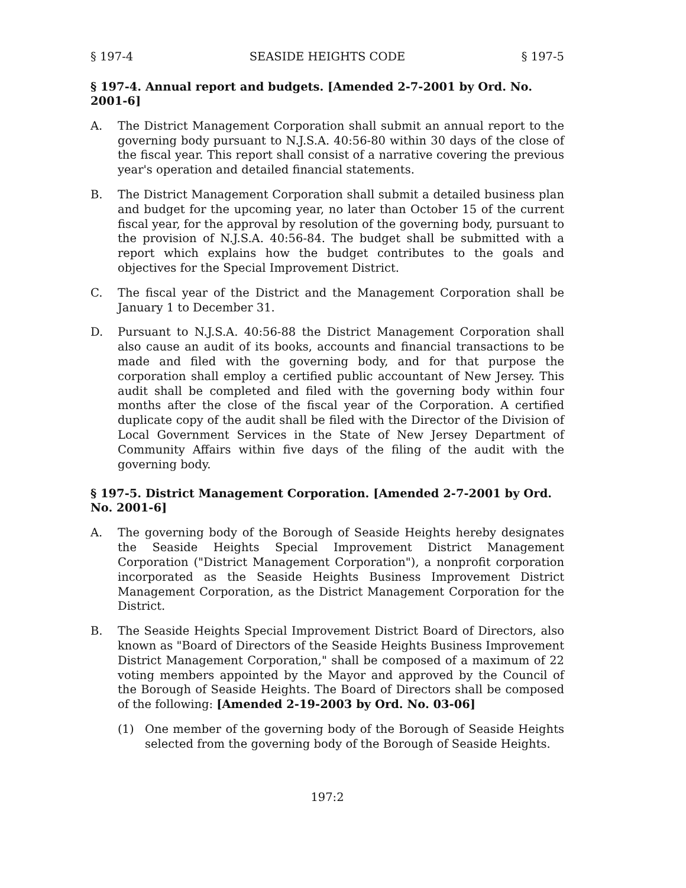§ 197-4 SEASIDE HEIGHTS CODE § 197-5
§ 197-4. Annual report and budgets. [Amended 2-7-2001 by Ord. No. 2001-6]
A. The District Management Corporation shall submit an annual report to the governing body pursuant to N.J.S.A. 40:56-80 within 30 days of the close of the fiscal year. This report shall consist of a narrative covering the previous year's operation and detailed financial statements.
B. The District Management Corporation shall submit a detailed business plan and budget for the upcoming year, no later than October 15 of the current fiscal year, for the approval by resolution of the governing body, pursuant to the provision of N.J.S.A. 40:56-84. The budget shall be submitted with a report which explains how the budget contributes to the goals and objectives for the Special Improvement District.
C. The fiscal year of the District and the Management Corporation shall be January 1 to December 31.
D. Pursuant to N.J.S.A. 40:56-88 the District Management Corporation shall also cause an audit of its books, accounts and financial transactions to be made and filed with the governing body, and for that purpose the corporation shall employ a certified public accountant of New Jersey. This audit shall be completed and filed with the governing body within four months after the close of the fiscal year of the Corporation. A certified duplicate copy of the audit shall be filed with the Director of the Division of Local Government Services in the State of New Jersey Department of Community Affairs within five days of the filing of the audit with the governing body.
§ 197-5. District Management Corporation. [Amended 2-7-2001 by Ord. No. 2001-6]
A. The governing body of the Borough of Seaside Heights hereby designates the Seaside Heights Special Improvement District Management Corporation ("District Management Corporation"), a nonprofit corporation incorporated as the Seaside Heights Business Improvement District Management Corporation, as the District Management Corporation for the District.
B. The Seaside Heights Special Improvement District Board of Directors, also known as "Board of Directors of the Seaside Heights Business Improvement District Management Corporation," shall be composed of a maximum of 22 voting members appointed by the Mayor and approved by the Council of the Borough of Seaside Heights. The Board of Directors shall be composed of the following: [Amended 2-19-2003 by Ord. No. 03-06]
(1) One member of the governing body of the Borough of Seaside Heights selected from the governing body of the Borough of Seaside Heights.
197:2